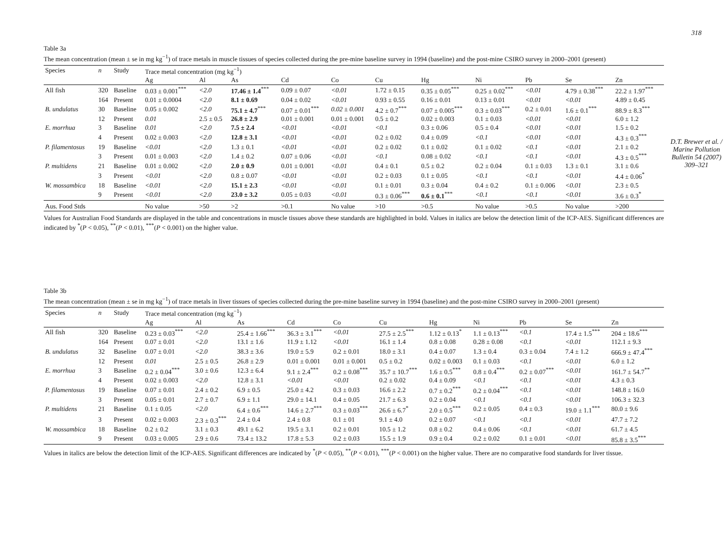318
D.T. Brewer et al. / Marine Pollution Bulletin 54 (2007) 309–321
Table 3a
The mean concentration (mean ± se in mg kg<sup>−1</sup>) of trace metals in muscle tissues of species collected during the pre-mine baseline survey in 1994 (baseline) and the post-mine CSIRO survey in 2000–2001 (present)
| Species | n | Study | Trace metal concentration (mg kg<sup>−1</sup>) | | | | | | | | | | |
| --- | --- | --- | --- | --- | --- | --- | --- | --- | --- | --- | --- | --- | --- |
| | | | Ag | Al | As | Cd | Co | Cu | Hg | Ni | Pb | Se | Zn |
| All fish | 320 | Baseline | 0.03 ± 0.001<sup>***</sup> | <2.0 | 17.46 ± 1.4<sup>***</sup> | 0.09 ± 0.07 | <0.01 | 1.72 ± 0.15 | 0.35 ± 0.05<sup>***</sup> | 0.25 ± 0.02<sup>***</sup> | <0.01 | 4.79 ± 0.38<sup>***</sup> | 22.2 ± 1.97<sup>***</sup> |
| | 164 | Present | 0.01 ± 0.0004 | <2.0 | 8.1 ± 0.69 | 0.04 ± 0.02 | <0.01 | 0.93 ± 0.55 | 0.16 ± 0.01 | 0.13 ± 0.01 | <0.01 | <0.01 | 4.89 ± 0.45 |
| B. undulatus | 30 | Baseline | 0.05 ± 0.002 | <2.0 | 75.1 ± 4.7<sup>***</sup> | 0.07 ± 0.01<sup>***</sup> | 0.02 ± 0.001 | 4.2 ± 0.7<sup>***</sup> | 0.07 ± 0.005<sup>***</sup> | 0.3 ± 0.03<sup>***</sup> | 0.2 ± 0.01 | 1.6 ± 0.1<sup>***</sup> | 88.9 ± 8.3<sup>***</sup> |
| | 12 | Present | 0.01 | 2.5 ± 0.5 | 26.8 ± 2.9 | 0.01 ± 0.001 | 0.01 ± 0.001 | 0.5 ± 0.2 | 0.02 ± 0.003 | 0.1 ± 0.03 | <0.01 | <0.01 | 6.0 ± 1.2 |
| E. morrhua | 3 | Baseline | 0.01 | <2.0 | 7.5 ± 2.4 | <0.01 | <0.01 | <0.1 | 0.3 ± 0.06 | 0.5 ± 0.4 | <0.01 | <0.01 | 1.5 ± 0.2 |
| | 4 | Present | 0.02 ± 0.003 | <2.0 | 12.8 ± 3.1 | <0.01 | <0.01 | 0.2 ± 0.02 | 0.4 ± 0.09 | <0.1 | <0.01 | <0.01 | 4.3 ± 0.3<sup>***</sup> |
| P. filamentosus | 19 | Baseline | <0.01 | <2.0 | 1.3 ± 0.1 | <0.01 | <0.01 | 0.2 ± 0.02 | 0.1 ± 0.02 | 0.1 ± 0.02 | <0.1 | <0.01 | 2.1 ± 0.2 |
| | 3 | Present | 0.01 ± 0.003 | <2.0 | 1.4 ± 0.2 | 0.07 ± 0.06 | <0.01 | <0.1 | 0.08 ± 0.02 | <0.1 | <0.1 | <0.01 | 4.3 ± 0.5<sup>***</sup> |
| P. multidens | 21 | Baseline | 0.01 ± 0.002 | <2.0 | 2.0 ± 0.9 | 0.01 ± 0.001 | <0.01 | 0.4 ± 0.1 | 0.5 ± 0.2 | 0.2 ± 0.04 | 0.1 ± 0.03 | 1.3 ± 0.1 | 3.1 ± 0.6 |
| | 3 | Present | <0.01 | <2.0 | 0.8 ± 0.07 | <0.01 | <0.01 | 0.2 ± 0.03 | 0.1 ± 0.05 | <0.1 | <0.1 | <0.01 | 4.4 ± 0.06<sup>*</sup> |
| W. mossambica | 18 | Baseline | <0.01 | <2.0 | 15.1 ± 2.3 | <0.01 | <0.01 | 0.1 ± 0.01 | 0.3 ± 0.04 | 0.4 ± 0.2 | 0.1 ± 0.006 | <0.01 | 2.3 ± 0.5 |
| | 9 | Present | <0.01 | <2.0 | 23.0 ± 3.2 | 0.05 ± 0.03 | <0.01 | 0.3 ± 0.06<sup>***</sup> | 0.6 ± 0.1<sup>***</sup> | <0.1 | <0.1 | <0.01 | 3.6 ± 0.3<sup>*</sup> |
| Aus. Food Stds | | | No value | >50 | >2 | >0.1 | No value | >10 | >0.5 | No value | >0.5 | No value | >200 |
Values for Australian Food Standards are displayed in the table and concentrations in muscle tissues above these standards are highlighted in bold. Values in italics are below the detection limit of the ICP-AES. Significant differences are indicated by <sup>*</sup>(P < 0.05), <sup>**</sup>(P < 0.01), <sup>***</sup>(P < 0.001) on the higher value.
Table 3b
The mean concentration (mean ± se in mg kg<sup>−1</sup>) of trace metals in liver tissues of species collected during the pre-mine baseline survey in 1994 (baseline) and the post-mine CSIRO survey in 2000–2001 (present)
| Species | n | Study | Trace metal concentration (mg kg<sup>−1</sup>) | | | | | | | | | | |
| --- | --- | --- | --- | --- | --- | --- | --- | --- | --- | --- | --- | --- | --- |
| | | | Ag | Al | As | Cd | Co | Cu | Hg | Ni | Pb | Se | Zn |
| All fish | 320 | Baseline | 0.23 ± 0.03<sup>***</sup> | <2.0 | 25.4 ± 1.66<sup>***</sup> | 36.3 ± 3.1<sup>***</sup> | <0.01 | 27.5 ± 2.5<sup>***</sup> | 1.12 ± 0.13<sup>*</sup> | 1.1 ± 0.13<sup>***</sup> | <0.1 | 17.4 ± 1.5<sup>***</sup> | 204 ± 18.6<sup>***</sup> |
| | 164 | Present | 0.07 ± 0.01 | <2.0 | 13.1 ± 1.6 | 11.9 ± 1.12 | <0.01 | 16.1 ± 1.4 | 0.8 ± 0.08 | 0.28 ± 0.08 | <0.1 | <0.01 | 112.1 ± 9.3 |
| B. undulatus | 32 | Baseline | 0.07 ± 0.01 | <2.0 | 38.3 ± 3.6 | 19.0 ± 5.9 | 0.2 ± 0.01 | 18.0 ± 3.1 | 0.4 ± 0.07 | 1.3 ± 0.4 | 0.3 ± 0.04 | 7.4 ± 1.2 | 666.9 ± 47.4<sup>***</sup> |
| | 12 | Present | 0.01 | 2.5 ± 0.5 | 26.8 ± 2.9 | 0.01 ± 0.001 | 0.01 ± 0.001 | 0.5 ± 0.2 | 0.02 ± 0.003 | 0.1 ± 0.03 | <0.1 | <0.01 | 6.0 ± 1.2 |
| E. morrhua | 3 | Baseline | 0.2 ± 0.04<sup>***</sup> | 3.0 ± 0.6 | 12.3 ± 6.4 | 9.1 ± 2.4<sup>***</sup> | 0.2 ± 0.08<sup>***</sup> | 35.7 ± 10.7<sup>***</sup> | 1.6 ± 0.5<sup>***</sup> | 0.8 ± 0.4<sup>***</sup> | 0.2 ± 0.07<sup>***</sup> | <0.01 | 161.7 ± 54.7<sup>**</sup> |
| | 4 | Present | 0.02 ± 0.003 | <2.0 | 12.8 ± 3.1 | <0.01 | <0.01 | 0.2 ± 0.02 | 0.4 ± 0.09 | <0.1 | <0.1 | <0.01 | 4.3 ± 0.3 |
| P. filamentosus | 19 | Baseline | 0.07 ± 0.01 | 2.4 ± 0.2 | 6.9 ± 0.5 | 25.0 ± 4.2 | 0.3 ± 0.03 | 16.6 ± 2.2 | 0.7 ± 0.2<sup>***</sup> | 0.2 ± 0.04<sup>***</sup> | <0.1 | <0.01 | 148.8 ± 16.0 |
| | 3 | Present | 0.05 ± 0.01 | 2.7 ± 0.7 | 6.9 ± 1.1 | 29.0 ± 14.1 | 0.4 ± 0.05 | 21.7 ± 6.3 | 0.2 ± 0.04 | <0.1 | <0.1 | <0.01 | 106.3 ± 32.3 |
| P. multidens | 21 | Baseline | 0.1 ± 0.05 | <2.0 | 6.4 ± 0.6<sup>***</sup> | 14.6 ± 2.7<sup>***</sup> | 0.3 ± 0.03<sup>***</sup> | 26.6 ± 6.7<sup>*</sup> | 2.0 ± 0.5<sup>***</sup> | 0.2 ± 0.05 | 0.4 ± 0.3 | 19.0 ± 1.1<sup>***</sup> | 80.0 ± 9.6 |
| | 3 | Present | 0.02 ± 0.003 | 2.3 ± 0.3<sup>***</sup> | 2.4 ± 0.4 | 2.4 ± 0.8 | 0.1 ± 01 | 9.1 ± 4.0 | 0.2 ± 0.07 | <0.1 | <0.1 | <0.01 | 47.7 ± 7.2 |
| W. mossambica | 18 | Baseline | 0.2 ± 0.2 | 3.1 ± 0.3 | 49.1 ± 6.2 | 19.5 ± 3.1 | 0.2 ± 0.01 | 10.5 ± 1.2 | 0.8 ± 0.2 | 0.4 ± 0.06 | <0.1 | <0.01 | 61.7 ± 4.5 |
| | 9 | Present | 0.03 ± 0.005 | 2.9 ± 0.6 | 73.4 ± 13.2 | 17.8 ± 5.3 | 0.2 ± 0.03 | 15.5 ± 1.9 | 0.9 ± 0.4 | 0.2 ± 0.02 | 0.1 ± 0.01 | <0.01 | 85.8 ± 3.5<sup>***</sup> |
Values in italics are below the detection limit of the ICP-AES. Significant differences are indicated by <sup>*</sup>(P < 0.05), <sup>**</sup>(P < 0.01), <sup>***</sup>(P < 0.001) on the higher value. There are no comparative food standards for liver tissue.